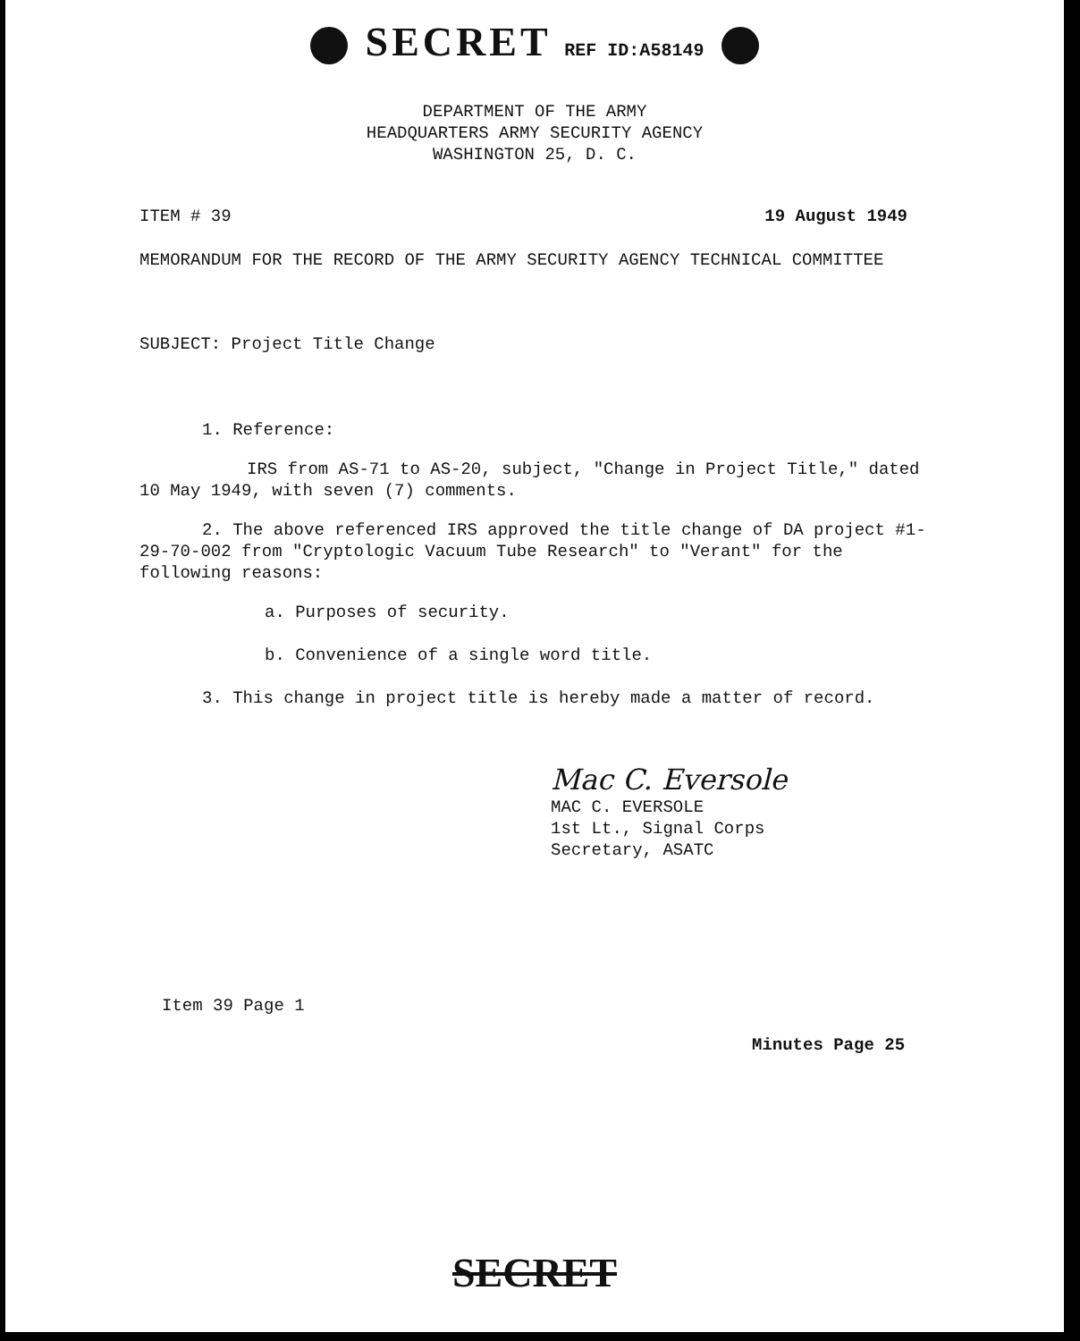SECRET REF ID:A58149
DEPARTMENT OF THE ARMY
HEADQUARTERS ARMY SECURITY AGENCY
WASHINGTON 25, D. C.
ITEM # 39 19 August 1949
MEMORANDUM FOR THE RECORD OF THE ARMY SECURITY AGENCY TECHNICAL COMMITTEE
SUBJECT: Project Title Change
1. Reference:
IRS from AS-71 to AS-20, subject, "Change in Project Title," dated 10 May 1949, with seven (7) comments.
2. The above referenced IRS approved the title change of DA project #1-29-70-002 from "Cryptologic Vacuum Tube Research" to "Verant" for the following reasons:
a. Purposes of security.
b. Convenience of a single word title.
3. This change in project title is hereby made a matter of record.
Mac C. Eversole
MAC C. EVERSOLE
1st Lt., Signal Corps
Secretary, ASATC
Item 39 Page 1
Minutes Page 25
SECRET